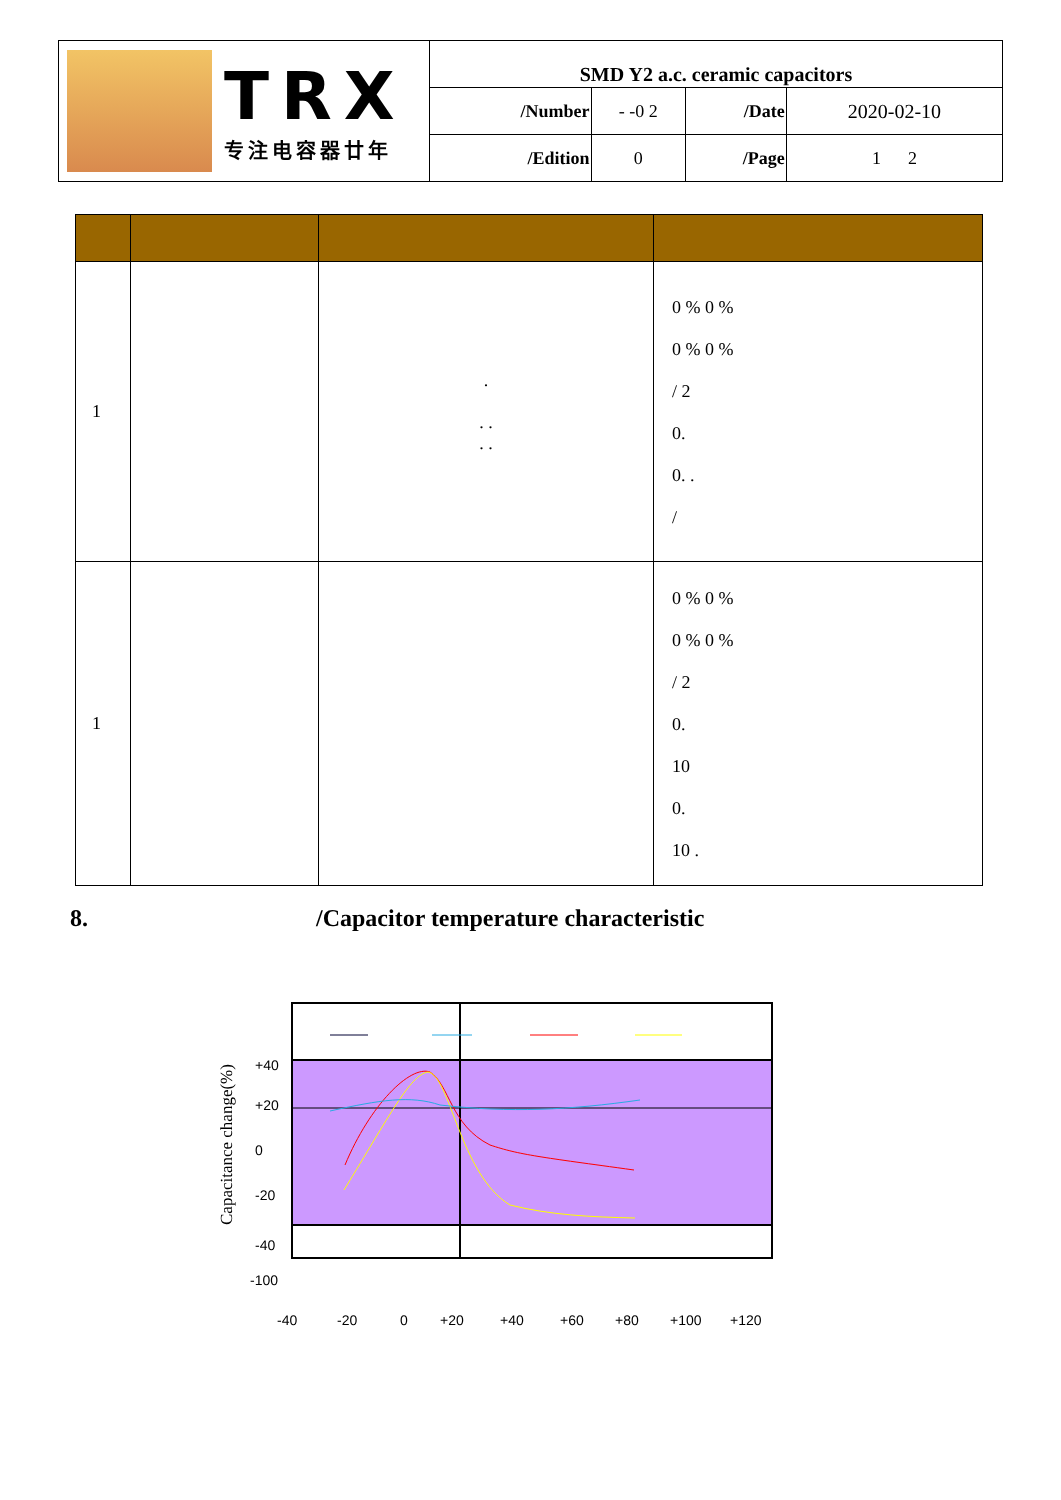| TRX 专注电容器廿年 | SMD Y2 a.c. ceramic capacitors | | | |
| | /Number | - -0 2 | /Date | 2020-02-10 |
| | /Edition | 0 | /Page | 1 2 |
| 1 | | . . . . . | 0 % 0 % 0 % 0 % / 2 0. 0. . / |
| 1 | | | 0 % 0 % 0 % 0 % / 2 0. 10 0. 10 . |
8. /Capacitor temperature characteristic
Capacitance change(%)
+40
+20
0
-20
-40
-100
-40
-20
0
+20
+40
+60
+80
+100
+120